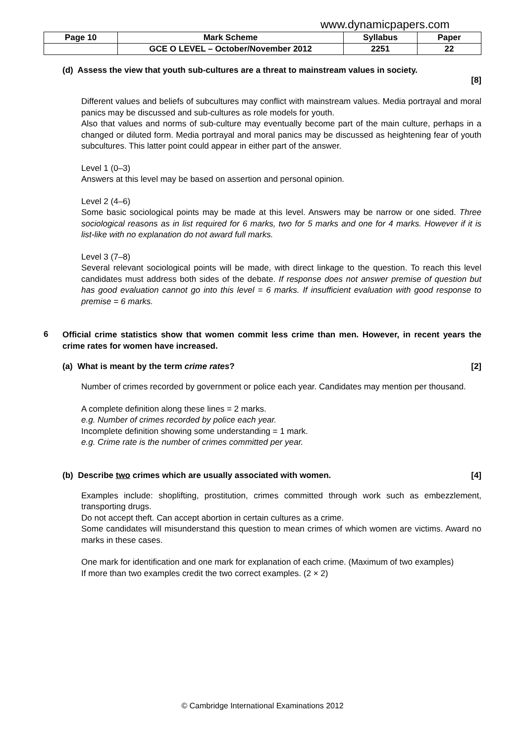www.dynamicpapers.com
| Page 10 | Mark Scheme | Syllabus | Paper |
| | GCE O LEVEL – October/November 2012 | 2251 | 22 |
(d) Assess the view that youth sub-cultures are a threat to mainstream values in society.
[8]
Different values and beliefs of subcultures may conflict with mainstream values. Media portrayal and moral panics may be discussed and sub-cultures as role models for youth.
Also that values and norms of sub-culture may eventually become part of the main culture, perhaps in a changed or diluted form. Media portrayal and moral panics may be discussed as heightening fear of youth subcultures. This latter point could appear in either part of the answer.
Level 1 (0–3)
Answers at this level may be based on assertion and personal opinion.
Level 2 (4–6)
Some basic sociological points may be made at this level. Answers may be narrow or one sided. Three sociological reasons as in list required for 6 marks, two for 5 marks and one for 4 marks. However if it is list-like with no explanation do not award full marks.
Level 3 (7–8)
Several relevant sociological points will be made, with direct linkage to the question. To reach this level candidates must address both sides of the debate. If response does not answer premise of question but has good evaluation cannot go into this level = 6 marks. If insufficient evaluation with good response to premise = 6 marks.
6
Official crime statistics show that women commit less crime than men. However, in recent years the crime rates for women have increased.
(a) What is meant by the term crime rates? [2]
Number of crimes recorded by government or police each year. Candidates may mention per thousand.
A complete definition along these lines = 2 marks.
e.g. Number of crimes recorded by police each year.
Incomplete definition showing some understanding = 1 mark.
e.g. Crime rate is the number of crimes committed per year.
(b) Describe two crimes which are usually associated with women. [4]
Examples include: shoplifting, prostitution, crimes committed through work such as embezzlement, transporting drugs.
Do not accept theft. Can accept abortion in certain cultures as a crime.
Some candidates will misunderstand this question to mean crimes of which women are victims. Award no marks in these cases.
One mark for identification and one mark for explanation of each crime. (Maximum of two examples)
If more than two examples credit the two correct examples. (2 × 2)
© Cambridge International Examinations 2012